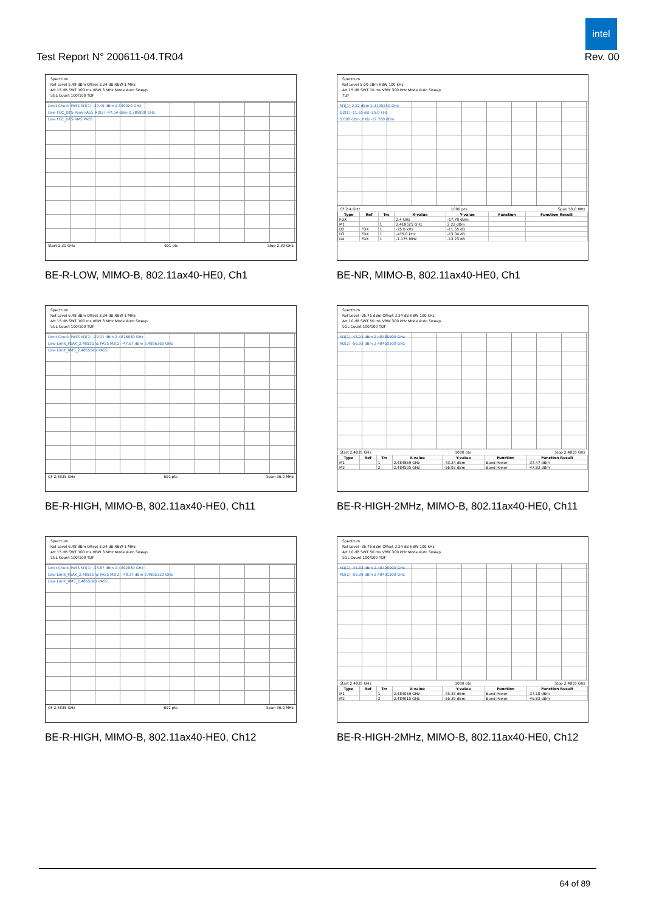intel
Test Report N° 200611-04.TR04 Rev. 00
Spectrum
Ref Level 5.48 dBm Offset 3.24 dB RBW 1 MHz
Att 15 dB SWT 100 ms VBW 3 MHz Mode Auto Sweep
SGL Count 100/100 TDF
Limit Check PASS M1[1] -30.49 dBm 2.389020 GHz
Line FCC_DTS-Peak PASS M2[2] -47.54 dBm 2.389830 GHz
Line FCC_DTS-RMS PASS
Start 2.31 GHz 691 pts Stop 2.39 GHz
BE-R-LOW, MIMO-B, 802.11ax40-HE0, Ch1
Spectrum
Ref Level 5.00 dBm RBW 100 kHz
Att 15 dB SWT 10 ms VBW 300 kHz Mode Auto Sweep
TDF
M1[1] 2.22 dBm 2.4195250 GHz
D2[1] -11.65 dB -25.0 kHz
5.000 dBm; FXD -17.780 dBm
CF 2.4 GHz 1000 pts Span 50.0 MHz
| Type | Ref | Trc | X-value | Y-value | Function | Function Result |
| --- | --- | --- | --- | --- | --- | --- |
| FDX | | | 2.4 GHz | -17.78 dBm | | |
| M1 | | 1 | 2.419525 GHz | 2.22 dBm | | |
| D2 | FDX | 1 | -25.0 kHz | -11.65 dB | | |
| D3 | FDX | 1 | -475.0 kHz | -13.04 dB | | |
| D4 | FDX | 1 | -1.175 MHz | -13.23 dB | | |
BE-NR, MIMO-B, 802.11ax40-HE0, Ch1
Spectrum
Ref Level 6.48 dBm Offset 3.24 dB RBW 1 MHz
Att 15 dB SWT 100 ms VBW 3 MHz Mode Auto Sweep
SGL Count 100/100 TDF
Limit Check PASS M1[1] -29.01 dBm 2.4876680 GHz
Line Limit_PEAK_2.4855Ghz PASS M2[2] -47.67 dBm 2.4856360 GHz
Line Limit_RMS_2.4855Ghz PASS
CF 2.4835 GHz 691 pts Span 36.0 MHz
BE-R-HIGH, MIMO-B, 802.11ax40-HE0, Ch11
Spectrum
Ref Level -36.76 dBm Offset 3.24 dB RBW 100 kHz
Att 10 dB SWT 50 ms VBW 300 kHz Mode Auto Sweep
SGL Count 100/100 TDF
M1[1] -43.24 dBm 2.48485900 GHz
M2[2] -56.93 dBm 2.48450500 GHz
Start 2.4835 GHz 1000 pts Stop 2.4855 GHz
| Type | Ref | Trc | X-value | Y-value | Function | Function Result |
| --- | --- | --- | --- | --- | --- | --- |
| M1 | | 1 | 2.484859 GHz | -43.24 dBm | Band Power | -37.47 dBm |
| M2 | | 2 | 2.484505 GHz | -56.93 dBm | Band Power | -47.83 dBm |
BE-R-HIGH-2MHz, MIMO-B, 802.11ax40-HE0, Ch11
Spectrum
Ref Level 6.48 dBm Offset 3.24 dB RBW 1 MHz
Att 15 dB SWT 100 ms VBW 3 MHz Mode Auto Sweep
SGL Count 100/100 TDF
Limit Check PASS M1[1] -33.87 dBm 2.4892830 GHz
Line Limit_PEAK_2.4855Ghz PASS M2[2] -48.37 dBm 2.4855320 GHz
Line Limit_RMS_2.4855Ghz PASS
CF 2.4835 GHz 691 pts Span 36.0 MHz
BE-R-HIGH, MIMO-B, 802.11ax40-HE0, Ch12
Spectrum
Ref Level -36.76 dBm Offset 3.24 dB RBW 100 kHz
Att 10 dB SWT 50 ms VBW 300 kHz Mode Auto Sweep
SGL Count 100/100 TDF
M1[1] -45.33 dBm 2.48405900 GHz
M2[2] -56.39 dBm 2.48401500 GHz
Start 2.4835 GHz 1000 pts Stop 2.4855 GHz
| Type | Ref | Trc | X-value | Y-value | Function | Function Result |
| --- | --- | --- | --- | --- | --- | --- |
| M1 | | 1 | 2.484059 GHz | -45.33 dBm | Band Power | -37.18 dBm |
| M2 | | 2 | 2.484015 GHz | -56.39 dBm | Band Power | -46.83 dBm |
BE-R-HIGH-2MHz, MIMO-B, 802.11ax40-HE0, Ch12
64 of 89